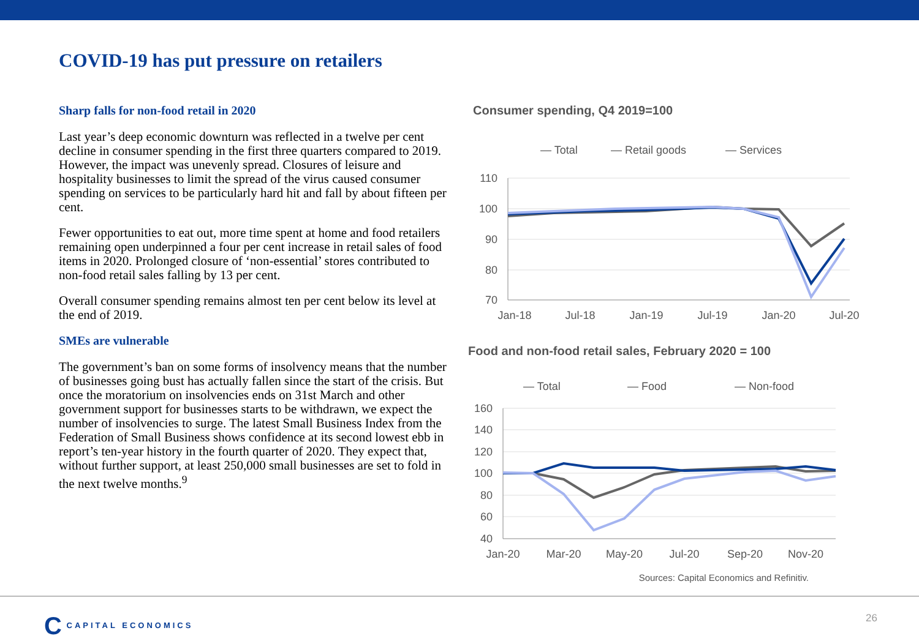COVID-19 has put pressure on retailers
Sharp falls for non-food retail in 2020
Last year’s deep economic downturn was reflected in a twelve per cent decline in consumer spending in the first three quarters compared to 2019. However, the impact was unevenly spread. Closures of leisure and hospitality businesses to limit the spread of the virus caused consumer spending on services to be particularly hard hit and fall by about fifteen per cent.
Fewer opportunities to eat out, more time spent at home and food retailers remaining open underpinned a four per cent increase in retail sales of food items in 2020. Prolonged closure of ‘non-essential’ stores contributed to non-food retail sales falling by 13 per cent.
Overall consumer spending remains almost ten per cent below its level at the end of 2019.
SMEs are vulnerable
The government’s ban on some forms of insolvency means that the number of businesses going bust has actually fallen since the start of the crisis. But once the moratorium on insolvencies ends on 31st March and other government support for businesses starts to be withdrawn, we expect the number of insolvencies to surge. The latest Small Business Index from the Federation of Small Business shows confidence at its second lowest ebb in report’s ten-year history in the fourth quarter of 2020. They expect that, without further support, at least 250,000 small businesses are set to fold in the next twelve months.<sup>9</sup>
Consumer spending, Q4 2019=100
— Total
— Retail goods
— Services
110
100
90
80
70
Jan-18
Jul-18
Jan-19
Jul-19
Jan-20
Jul-20
Food and non-food retail sales, February 2020 = 100
— Total
— Food
— Non-food
160
140
120
100
80
60
40
Jan-20
Mar-20
May-20
Jul-20
Sep-20
Nov-20
Sources: Capital Economics and Refinitiv.
C CAPITAL ECONOMICS 26